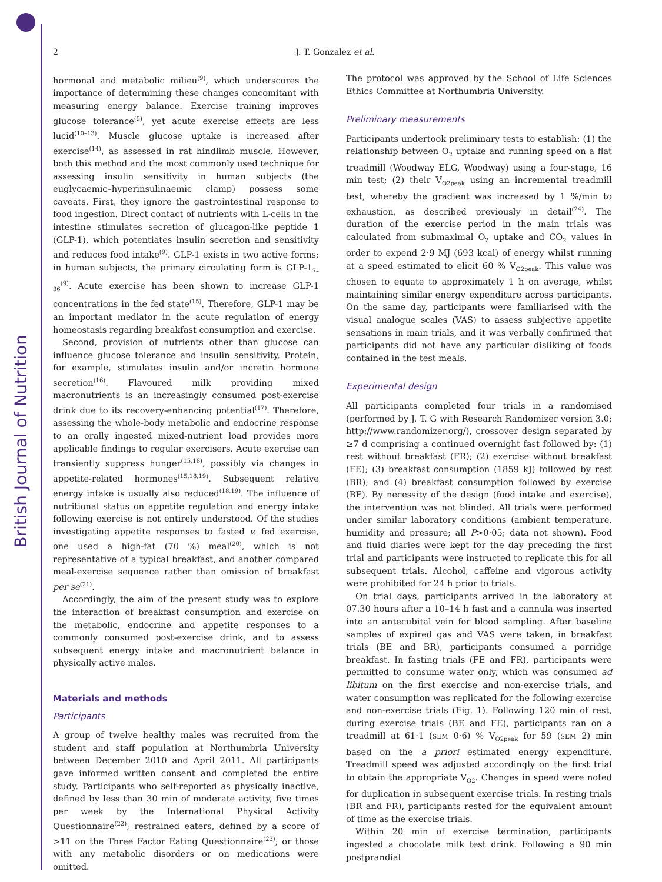British Journal of Nutrition
2 J. T. Gonzalez et al.
hormonal and metabolic milieu<sup>(9)</sup>, which underscores the importance of determining these changes concomitant with measuring energy balance. Exercise training improves glucose tolerance<sup>(5)</sup>, yet acute exercise effects are less lucid<sup>(10–13)</sup>. Muscle glucose uptake is increased after exercise<sup>(14)</sup>, as assessed in rat hindlimb muscle. However, both this method and the most commonly used technique for assessing insulin sensitivity in human subjects (the euglycaemic–hyperinsulinaemic clamp) possess some caveats. First, they ignore the gastrointestinal response to food ingestion. Direct contact of nutrients with L-cells in the intestine stimulates secretion of glucagon-like peptide 1 (GLP-1), which potentiates insulin secretion and sensitivity and reduces food intake<sup>(9)</sup>. GLP-1 exists in two active forms; in human subjects, the primary circulating form is GLP-1<sub>7–36</sub><sup>(9)</sup>. Acute exercise has been shown to increase GLP-1 concentrations in the fed state<sup>(15)</sup>. Therefore, GLP-1 may be an important mediator in the acute regulation of energy homeostasis regarding breakfast consumption and exercise.
Second, provision of nutrients other than glucose can influence glucose tolerance and insulin sensitivity. Protein, for example, stimulates insulin and/or incretin hormone secretion<sup>(16)</sup>. Flavoured milk providing mixed macronutrients is an increasingly consumed post-exercise drink due to its recovery-enhancing potential<sup>(17)</sup>. Therefore, assessing the whole-body metabolic and endocrine response to an orally ingested mixed-nutrient load provides more applicable findings to regular exercisers. Acute exercise can transiently suppress hunger<sup>(15,18)</sup>, possibly via changes in appetite-related hormones<sup>(15,18,19)</sup>. Subsequent relative energy intake is usually also reduced<sup>(18,19)</sup>. The influence of nutritional status on appetite regulation and energy intake following exercise is not entirely understood. Of the studies investigating appetite responses to fasted v. fed exercise, one used a high-fat (70 %) meal<sup>(20)</sup>, which is not representative of a typical breakfast, and another compared meal-exercise sequence rather than omission of breakfast per se<sup>(21)</sup>.
Accordingly, the aim of the present study was to explore the interaction of breakfast consumption and exercise on the metabolic, endocrine and appetite responses to a commonly consumed post-exercise drink, and to assess subsequent energy intake and macronutrient balance in physically active males.
Materials and methods
Participants
A group of twelve healthy males was recruited from the student and staff population at Northumbria University between December 2010 and April 2011. All participants gave informed written consent and completed the entire study. Participants who self-reported as physically inactive, defined by less than 30 min of moderate activity, five times per week by the International Physical Activity Questionnaire<sup>(22)</sup>; restrained eaters, defined by a score of >11 on the Three Factor Eating Questionnaire<sup>(23)</sup>; or those with any metabolic disorders or on medications were omitted.
The protocol was approved by the School of Life Sciences Ethics Committee at Northumbria University.
Preliminary measurements
Participants undertook preliminary tests to establish: (1) the relationship between O<sub>2</sub> uptake and running speed on a flat treadmill (Woodway ELG, Woodway) using a four-stage, 16 min test; (2) their V<sub>O2peak</sub> using an incremental treadmill test, whereby the gradient was increased by 1 %/min to exhaustion, as described previously in detail<sup>(24)</sup>. The duration of the exercise period in the main trials was calculated from submaximal O<sub>2</sub> uptake and CO<sub>2</sub> values in order to expend 2·9 MJ (693 kcal) of energy whilst running at a speed estimated to elicit 60 % V<sub>O2peak</sub>. This value was chosen to equate to approximately 1 h on average, whilst maintaining similar energy expenditure across participants. On the same day, participants were familiarised with the visual analogue scales (VAS) to assess subjective appetite sensations in main trials, and it was verbally confirmed that participants did not have any particular disliking of foods contained in the test meals.
Experimental design
All participants completed four trials in a randomised (performed by J. T. G with Research Randomizer version 3.0; http://www.randomizer.org/), crossover design separated by ≥7 d comprising a continued overnight fast followed by: (1) rest without breakfast (FR); (2) exercise without breakfast (FE); (3) breakfast consumption (1859 kJ) followed by rest (BR); and (4) breakfast consumption followed by exercise (BE). By necessity of the design (food intake and exercise), the intervention was not blinded. All trials were performed under similar laboratory conditions (ambient temperature, humidity and pressure; all P>0·05; data not shown). Food and fluid diaries were kept for the day preceding the first trial and participants were instructed to replicate this for all subsequent trials. Alcohol, caffeine and vigorous activity were prohibited for 24 h prior to trials.
On trial days, participants arrived in the laboratory at 07.30 hours after a 10–14 h fast and a cannula was inserted into an antecubital vein for blood sampling. After baseline samples of expired gas and VAS were taken, in breakfast trials (BE and BR), participants consumed a porridge breakfast. In fasting trials (FE and FR), participants were permitted to consume water only, which was consumed ad libitum on the first exercise and non-exercise trials, and water consumption was replicated for the following exercise and non-exercise trials (Fig. 1). Following 120 min of rest, during exercise trials (BE and FE), participants ran on a treadmill at 61·1 (SEM 0·6) % V<sub>O2peak</sub> for 59 (SEM 2) min based on the a priori estimated energy expenditure. Treadmill speed was adjusted accordingly on the first trial to obtain the appropriate V<sub>O2</sub>. Changes in speed were noted for duplication in subsequent exercise trials. In resting trials (BR and FR), participants rested for the equivalent amount of time as the exercise trials.
Within 20 min of exercise termination, participants ingested a chocolate milk test drink. Following a 90 min postprandial